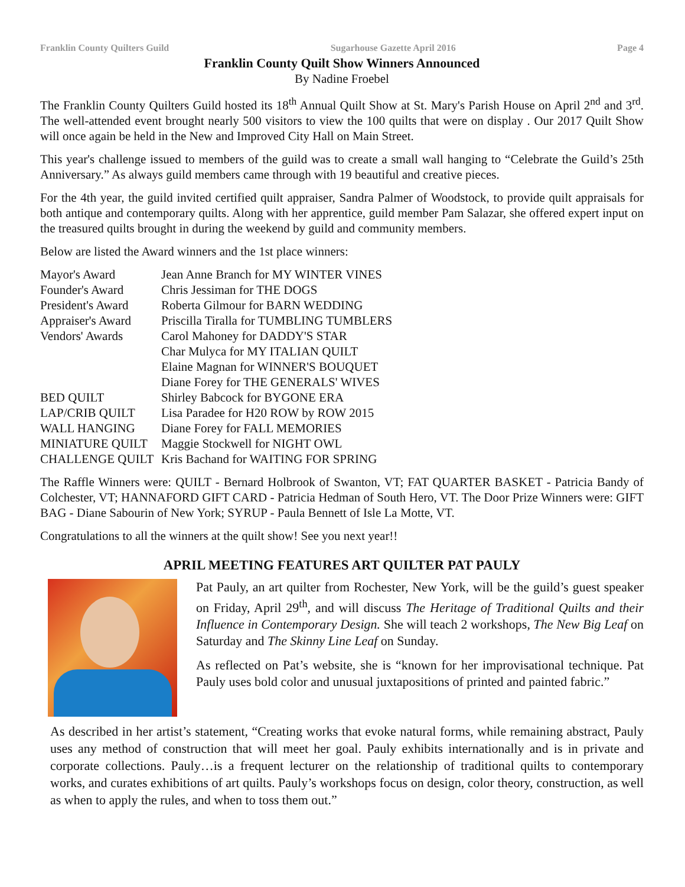Franklin County Quilters Guild Sugarhouse Gazette April 2016 Page 4
Franklin County Quilt Show Winners Announced
By Nadine Froebel
The Franklin County Quilters Guild hosted its 18<sup>th</sup> Annual Quilt Show at St. Mary's Parish House on April 2<sup>nd</sup> and 3<sup>rd</sup>. The well-attended event brought nearly 500 visitors to view the 100 quilts that were on display . Our 2017 Quilt Show will once again be held in the New and Improved City Hall on Main Street.
This year's challenge issued to members of the guild was to create a small wall hanging to “Celebrate the Guild’s 25th Anniversary.” As always guild members came through with 19 beautiful and creative pieces.
For the 4th year, the guild invited certified quilt appraiser, Sandra Palmer of Woodstock, to provide quilt appraisals for both antique and contemporary quilts. Along with her apprentice, guild member Pam Salazar, she offered expert input on the treasured quilts brought in during the weekend by guild and community members.
Below are listed the Award winners and the 1st place winners:
| Mayor's Award | Jean Anne Branch for MY WINTER VINES |
| Founder's Award | Chris Jessiman for THE DOGS |
| President's Award | Roberta Gilmour for BARN WEDDING |
| Appraiser's Award | Priscilla Tiralla for TUMBLING TUMBLERS |
| Vendors' Awards | Carol Mahoney for DADDY'S STAR |
| | Char Mulyca for MY ITALIAN QUILT |
| | Elaine Magnan for WINNER'S BOUQUET |
| | Diane Forey for THE GENERALS' WIVES |
| BED QUILT | Shirley Babcock for BYGONE ERA |
| LAP/CRIB QUILT | Lisa Paradee for H20 ROW by ROW 2015 |
| WALL HANGING | Diane Forey for FALL MEMORIES |
| MINIATURE QUILT | Maggie Stockwell for NIGHT OWL |
| CHALLENGE QUILT | Kris Bachand for WAITING FOR SPRING |
The Raffle Winners were: QUILT - Bernard Holbrook of Swanton, VT; FAT QUARTER BASKET - Patricia Bandy of Colchester, VT; HANNAFORD GIFT CARD - Patricia Hedman of South Hero, VT. The Door Prize Winners were: GIFT BAG - Diane Sabourin of New York; SYRUP - Paula Bennett of Isle La Motte, VT.
Congratulations to all the winners at the quilt show! See you next year!!
APRIL MEETING FEATURES ART QUILTER PAT PAULY
Pat Pauly, an art quilter from Rochester, New York, will be the guild’s guest speaker on Friday, April 29<sup>th</sup>, and will discuss The Heritage of Traditional Quilts and their Influence in Contemporary Design. She will teach 2 workshops, The New Big Leaf on Saturday and The Skinny Line Leaf on Sunday.
As reflected on Pat’s website, she is “known for her improvisational technique. Pat Pauly uses bold color and unusual juxtapositions of printed and painted fabric.”
As described in her artist’s statement, “Creating works that evoke natural forms, while remaining abstract, Pauly uses any method of construction that will meet her goal. Pauly exhibits internationally and is in private and corporate collections. Pauly…is a frequent lecturer on the relationship of traditional quilts to contemporary works, and curates exhibitions of art quilts. Pauly’s workshops focus on design, color theory, construction, as well as when to apply the rules, and when to toss them out.”